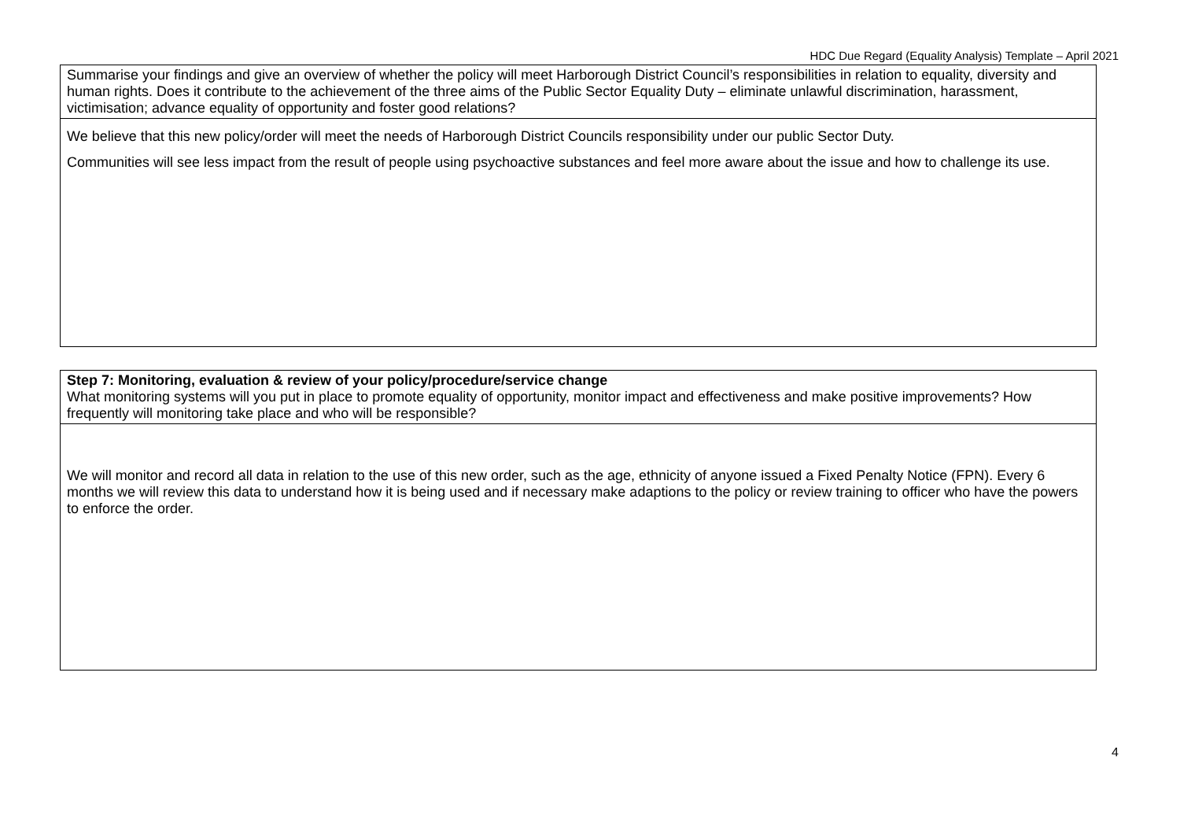HDC Due Regard (Equality Analysis) Template – April 2021
| Summarise your findings and give an overview of whether the policy will meet Harborough District Council’s responsibilities in relation to equality, diversity and human rights. Does it contribute to the achievement of the three aims of the Public Sector Equality Duty – eliminate unlawful discrimination, harassment, victimisation; advance equality of opportunity and foster good relations? |
| We believe that this new policy/order will meet the needs of Harborough District Councils responsibility under our public Sector Duty. Communities will see less impact from the result of people using psychoactive substances and feel more aware about the issue and how to challenge its use. |
| Step 7: Monitoring, evaluation & review of your policy/procedure/service change What monitoring systems will you put in place to promote equality of opportunity, monitor impact and effectiveness and make positive improvements? How frequently will monitoring take place and who will be responsible? |
| We will monitor and record all data in relation to the use of this new order, such as the age, ethnicity of anyone issued a Fixed Penalty Notice (FPN). Every 6 months we will review this data to understand how it is being used and if necessary make adaptions to the policy or review training to officer who have the powers to enforce the order. |
4